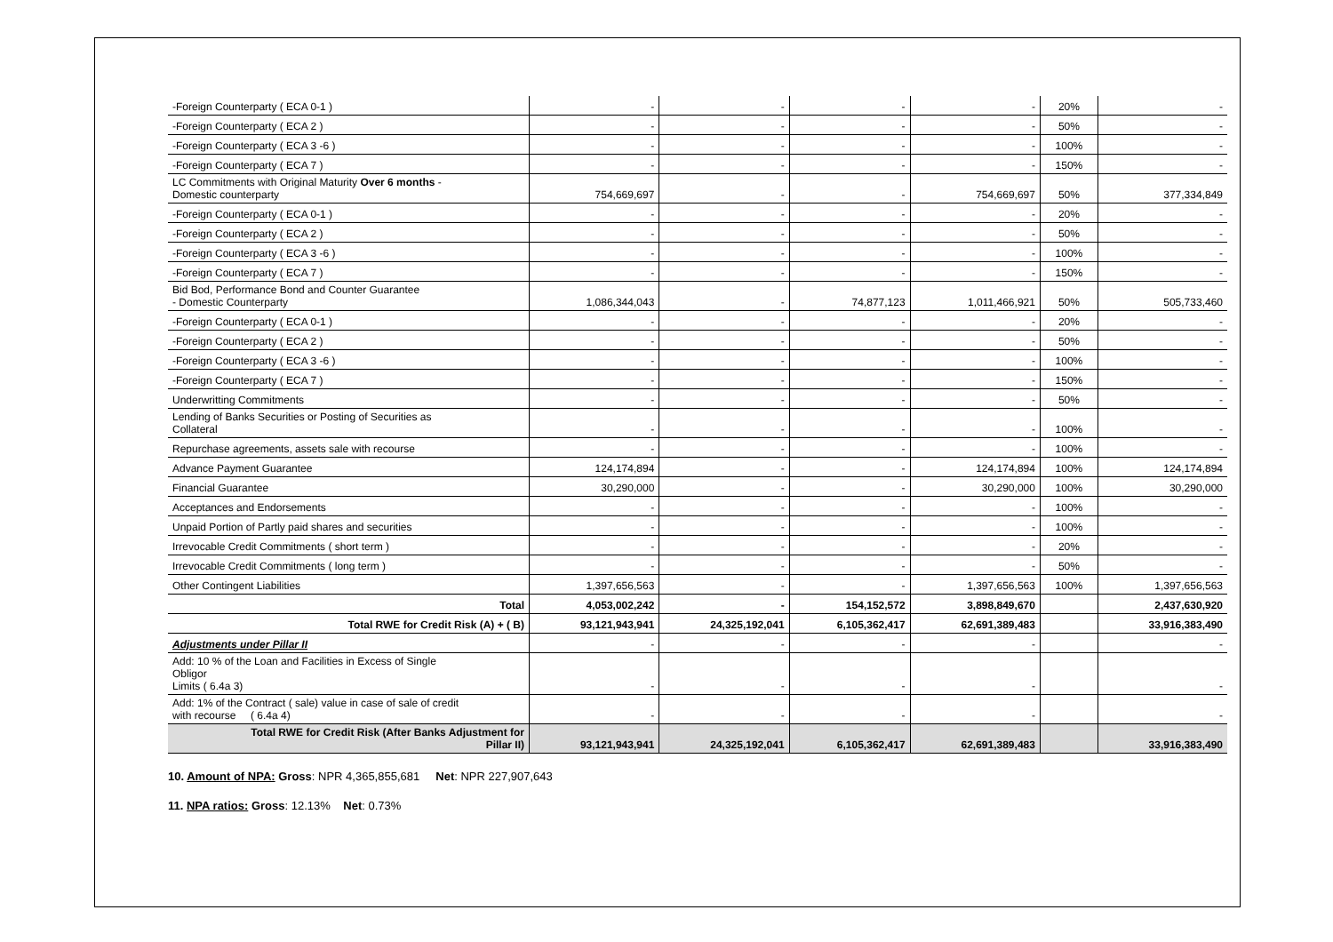| -Foreign Counterparty ( ECA 0-1 ) | - | - | - | - | 20% | - |
| -Foreign Counterparty ( ECA 2 ) | - | - | - | - | 50% | - |
| -Foreign Counterparty ( ECA 3 -6 ) | - | - | - | - | 100% | - |
| -Foreign Counterparty ( ECA 7 ) | - | - | - | - | 150% | - |
| LC Commitments with Original Maturity Over 6 months - Domestic counterparty | 754,669,697 | - | - | 754,669,697 | 50% | 377,334,849 |
| -Foreign Counterparty ( ECA 0-1 ) | - | - | - | - | 20% | - |
| -Foreign Counterparty ( ECA 2 ) | - | - | - | - | 50% | - |
| -Foreign Counterparty ( ECA 3 -6 ) | - | - | - | - | 100% | - |
| -Foreign Counterparty ( ECA 7 ) | - | - | - | - | 150% | - |
| Bid Bod, Performance Bond and Counter Guarantee - Domestic Counterparty | 1,086,344,043 | - | 74,877,123 | 1,011,466,921 | 50% | 505,733,460 |
| -Foreign Counterparty ( ECA 0-1 ) | - | - | - | - | 20% | - |
| -Foreign Counterparty ( ECA 2 ) | - | - | - | - | 50% | - |
| -Foreign Counterparty ( ECA 3 -6 ) | - | - | - | - | 100% | - |
| -Foreign Counterparty ( ECA 7 ) | - | - | - | - | 150% | - |
| Underwritting Commitments | - | - | - | - | 50% | - |
| Lending of Banks Securities or Posting of Securities as Collateral | - | - | - | - | 100% | - |
| Repurchase agreements, assets sale with recourse | - | - | - | - | 100% | - |
| Advance Payment Guarantee | 124,174,894 | - | - | 124,174,894 | 100% | 124,174,894 |
| Financial Guarantee | 30,290,000 | - | - | 30,290,000 | 100% | 30,290,000 |
| Acceptances and Endorsements | - | - | - | - | 100% | - |
| Unpaid Portion of Partly paid shares and securities | - | - | - | - | 100% | - |
| Irrevocable Credit Commitments ( short term ) | - | - | - | - | 20% | - |
| Irrevocable Credit Commitments ( long term ) | - | - | - | - | 50% | - |
| Other Contingent Liabilities | 1,397,656,563 | - | - | 1,397,656,563 | 100% | 1,397,656,563 |
| Total | 4,053,002,242 | - | 154,152,572 | 3,898,849,670 | | 2,437,630,920 |
| Total RWE for Credit Risk (A) + ( B) | 93,121,943,941 | 24,325,192,041 | 6,105,362,417 | 62,691,389,483 | | 33,916,383,490 |
| Adjustments under Pillar II | - | - | - | - | | - |
| Add: 10 % of the Loan and Facilities in Excess of Single Obligor Limits ( 6.4a 3) | - | - | - | - | | - |
| Add: 1% of the Contract ( sale) value in case of sale of credit with recourse ( 6.4a 4) | - | - | - | - | | - |
| Total RWE for Credit Risk (After Banks Adjustment for Pillar II) | 93,121,943,941 | 24,325,192,041 | 6,105,362,417 | 62,691,389,483 | | 33,916,383,490 |
10. Amount of NPA: Gross: NPR 4,365,855,681 Net: NPR 227,907,643
11. NPA ratios: Gross: 12.13% Net: 0.73%